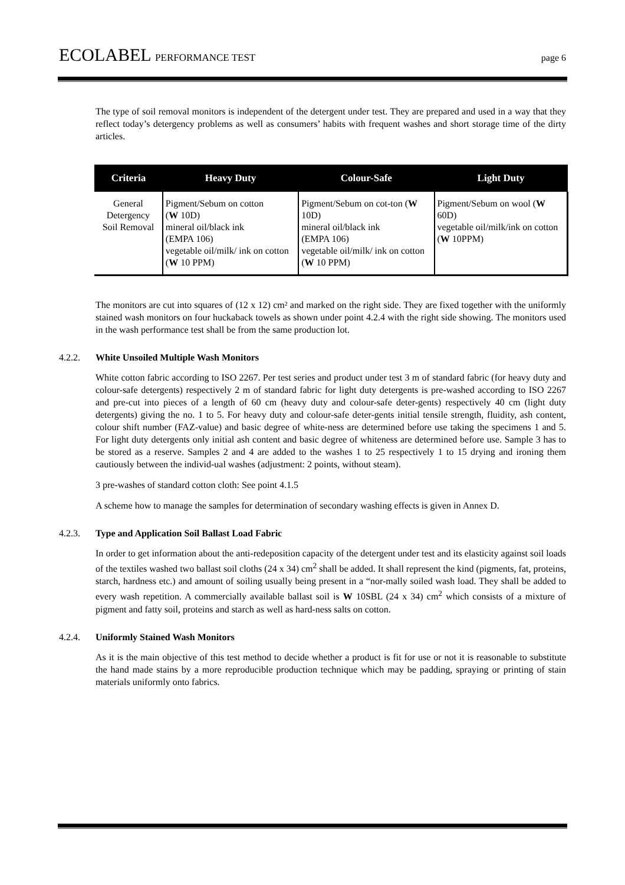ECOLABEL PERFORMANCE TEST page 6
The type of soil removal monitors is independent of the detergent under test. They are prepared and used in a way that they reflect today’s detergency problems as well as consumers’ habits with frequent washes and short storage time of the dirty articles.
| Criteria | Heavy Duty | Colour-Safe | Light Duty |
| --- | --- | --- | --- |
| General Detergency Soil Removal | Pigment/Sebum on cotton ( W 10D) mineral oil/black ink (EMPA 106) vegetable oil/milk/ ink on cotton ( W 10 PPM) | Pigment/Sebum on cot-ton ( W 10D) mineral oil/black ink (EMPA 106) vegetable oil/milk/ ink on cotton ( W 10 PPM) | Pigment/Sebum on wool ( W 60D) vegetable oil/milk/ink on cotton ( W 10PPM) |
The monitors are cut into squares of (12 x 12) cm² and marked on the right side. They are fixed together with the uniformly stained wash monitors on four huckaback towels as shown under point 4.2.4 with the right side showing. The monitors used in the wash performance test shall be from the same production lot.
4.2.2. White Unsoiled Multiple Wash Monitors
White cotton fabric according to ISO 2267. Per test series and product under test 3 m of standard fabric (for heavy duty and colour-safe detergents) respectively 2 m of standard fabric for light duty detergents is pre-washed according to ISO 2267 and pre-cut into pieces of a length of 60 cm (heavy duty and colour-safe deter-gents) respectively 40 cm (light duty detergents) giving the no. 1 to 5. For heavy duty and colour-safe deter-gents initial tensile strength, fluidity, ash content, colour shift number (FAZ-value) and basic degree of white-ness are determined before use taking the specimens 1 and 5. For light duty detergents only initial ash content and basic degree of whiteness are determined before use. Sample 3 has to be stored as a reserve. Samples 2 and 4 are added to the washes 1 to 25 respectively 1 to 15 drying and ironing them cautiously between the individ-ual washes (adjustment: 2 points, without steam).
3 pre-washes of standard cotton cloth: See point 4.1.5
A scheme how to manage the samples for determination of secondary washing effects is given in Annex D.
4.2.3. Type and Application Soil Ballast Load Fabric
In order to get information about the anti-redeposition capacity of the detergent under test and its elasticity against soil loads of the textiles washed two ballast soil cloths (24 x 34) cm<sup>2</sup> shall be added. It shall represent the kind (pigments, fat, proteins, starch, hardness etc.) and amount of soiling usually being present in a “nor-mally soiled wash load. They shall be added to every wash repetition. A commercially available ballast soil is W 10SBL (24 x 34) cm<sup>2</sup> which consists of a mixture of pigment and fatty soil, proteins and starch as well as hard-ness salts on cotton.
4.2.4. Uniformly Stained Wash Monitors
As it is the main objective of this test method to decide whether a product is fit for use or not it is reasonable to substitute the hand made stains by a more reproducible production technique which may be padding, spraying or printing of stain materials uniformly onto fabrics.